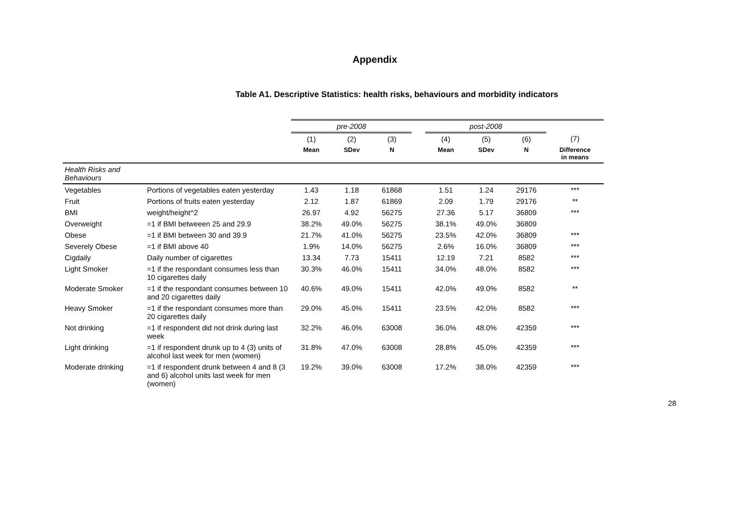Appendix
Table A1. Descriptive Statistics: health risks, behaviours and morbidity indicators
| | | pre-2008 | | | | post-2008 | | | |
| | | (1) | (2) | (3) | | (4) | (5) | (6) | (7) |
| | | Mean | SDev | N | | Mean | SDev | N | Difference in means |
| Health Risks and Behaviours | | | | | | | | | |
| Vegetables | Portions of vegetables eaten yesterday | 1.43 | 1.18 | 61868 | | 1.51 | 1.24 | 29176 | *** |
| Fruit | Portions of fruits eaten yesterday | 2.12 | 1.87 | 61869 | | 2.09 | 1.79 | 29176 | ** |
| BMI | weight/height^2 | 26.97 | 4.92 | 56275 | | 27.36 | 5.17 | 36809 | *** |
| Overweight | =1 if BMI betweeen 25 and 29.9 | 38.2% | 49.0% | 56275 | | 38.1% | 49.0% | 36809 | |
| Obese | =1 if BMI between 30 and 39.9 | 21.7% | 41.0% | 56275 | | 23.5% | 42.0% | 36809 | *** |
| Severely Obese | =1 if BMI above 40 | 1.9% | 14.0% | 56275 | | 2.6% | 16.0% | 36809 | *** |
| Cigdaily | Daily number of cigarettes | 13.34 | 7.73 | 15411 | | 12.19 | 7.21 | 8582 | *** |
| Light Smoker | =1 if the respondant consumes less than 10 cigarettes daily | 30.3% | 46.0% | 15411 | | 34.0% | 48.0% | 8582 | *** |
| Moderate Smoker | =1 if the respondant consumes between 10 and 20 cigarettes daily | 40.6% | 49.0% | 15411 | | 42.0% | 49.0% | 8582 | ** |
| Heavy Smoker | =1 if the respondant consumes more than 20 cigarettes daily | 29.0% | 45.0% | 15411 | | 23.5% | 42.0% | 8582 | *** |
| Not drinking | =1 if respondent did not drink during last week | 32.2% | 46.0% | 63008 | | 36.0% | 48.0% | 42359 | *** |
| Light drinking | =1 if respondent drunk up to 4 (3) units of alcohol last week for men (women) | 31.8% | 47.0% | 63008 | | 28.8% | 45.0% | 42359 | *** |
| Moderate drinking | =1 if respondent drunk between 4 and 8 (3 and 6) alcohol units last week for men (women) | 19.2% | 39.0% | 63008 | | 17.2% | 38.0% | 42359 | *** |
28